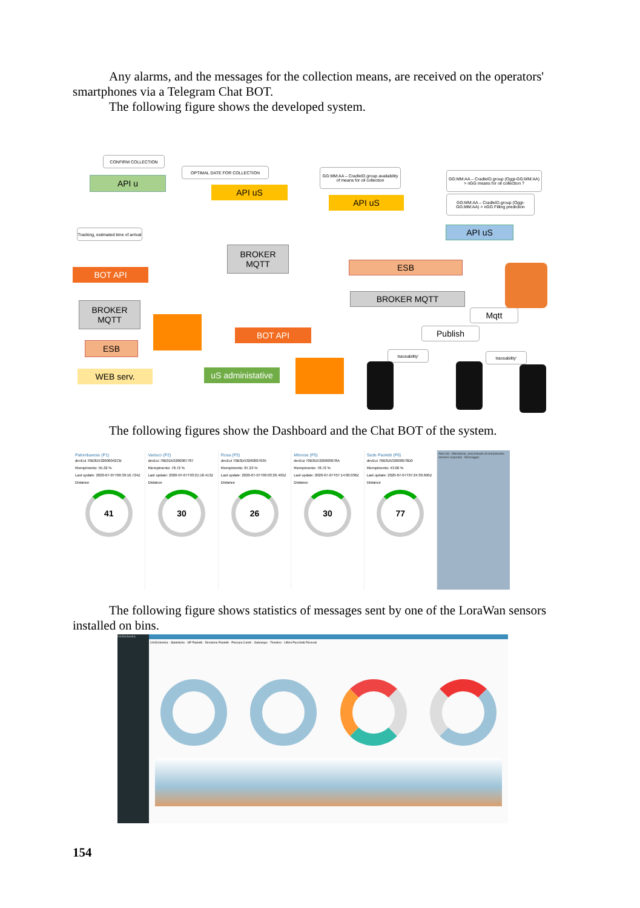Any alarms, and the messages for the collection means, are received on the operators' smartphones via a Telegram Chat BOT.
The following figure shows the developed system.
CONFIRM COLLECTION
API u
OPTIMAL DATE FOR COLLECTION
API uS
GG:MM:AA – CradleID.group availability of means for oil collection
API uS
GG:MM:AA – CradleID.group (Oggi-GG:MM:AA) > nGG means for oil collection ?
GG:MM:AA – CradleID.group (Oggi-GG:MM:AA) > nGG Filling prediction
API uS
Tracking, estimated time of arrival
BROKER MQTT
ESB
BOT API
BROKER MQTT
BROKER MQTT
Mqtt
BOT API Publish
ESB
traceability' traceability'
WEB serv.
uS administative
The following figures show the Dashboard and the Chat BOT of the system.
Palombarese (P1)
devEui 70B3D532600042CB
Riempimento: 55.32 %
Last update: 2020-07-07T06:39:16.724Z
Distance
41
Varisco (P2)
devEui 70B3D53260007787
Riempimento: 78.72 %
Last update: 2020-07-07T03:21:18.413Z
Distance
30
Rosa (P3)
devEui 70B3D53260007635
Riempimento: 87.23 %
Last update: 2020-07-07T06:03:26.493Z
Distance
26
Mimose (P5)
devEui 70B3D5326000078A
Riempimento: 78.72 %
Last update: 2020-07-07T07:14:00.036Z
Distance
30
Sede Paoletti (P6)
devEui 70B3D532600078D0
Riempimento: 43.00 %
Last update: 2020-07-07T07:24:30.690Z
Distance
77
Alert olii · Attenzione, percentuale di riempimento sensore superata · Messaggio
The following figure shows statistics of messages sent by one of the LoraWan sensors installed on bins.
UniOrchestra UniOrchestra · Statistiche · SP Paoletti · Direzione Paoletti · Pescara Centri · Gateways · Timeline · Ultimi Pacchetti Ricevuti
154